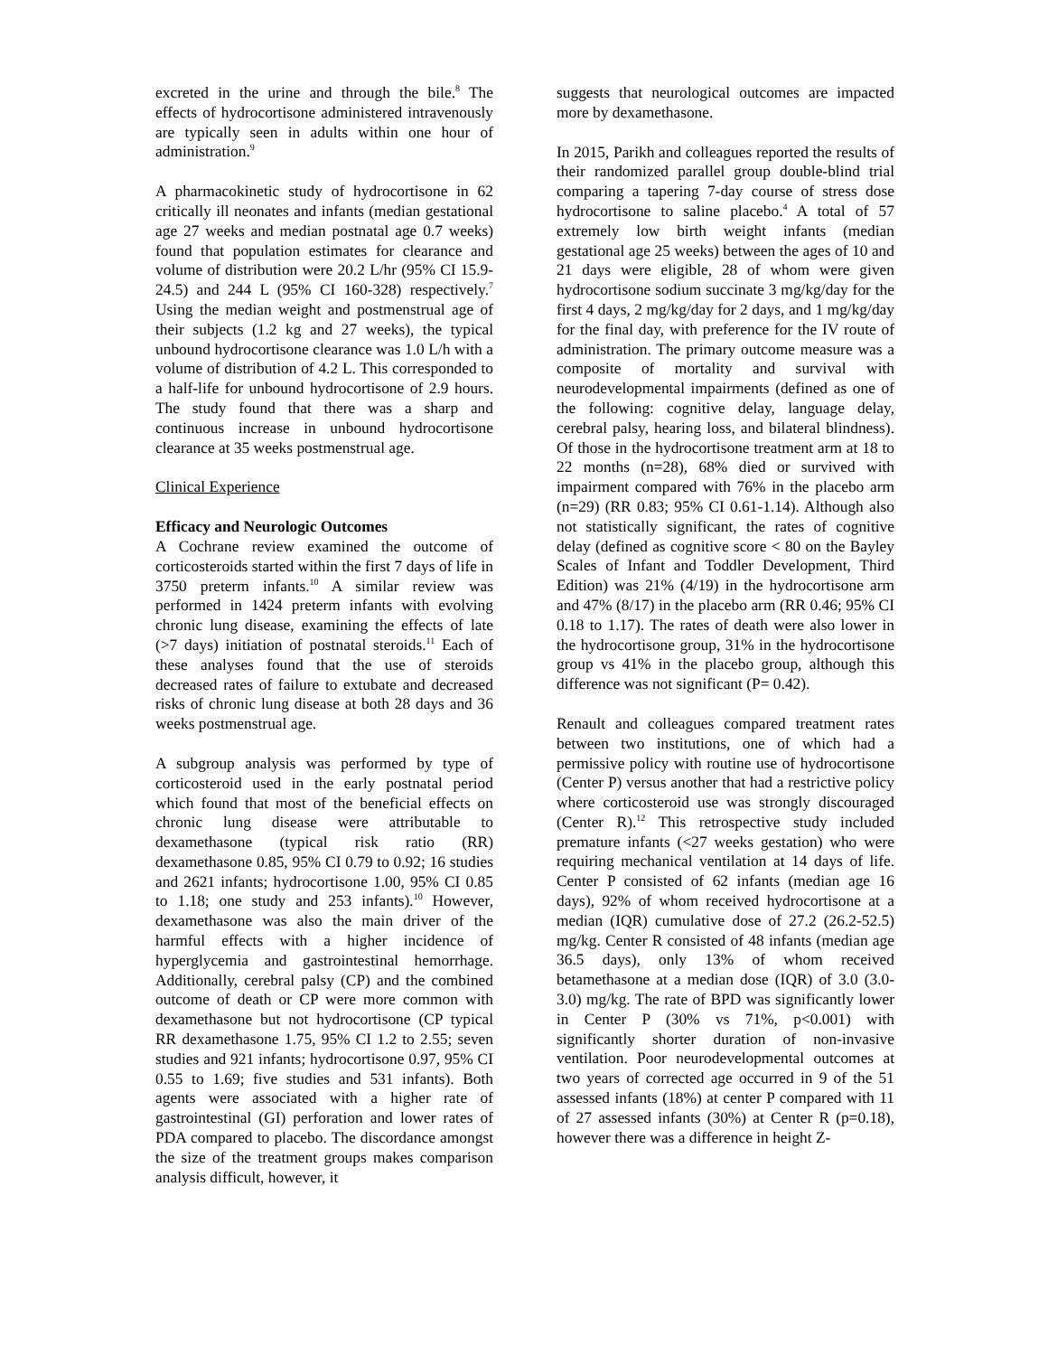excreted in the urine and through the bile.<sup>8</sup> The effects of hydrocortisone administered intravenously are typically seen in adults within one hour of administration.<sup>9</sup>
A pharmacokinetic study of hydrocortisone in 62 critically ill neonates and infants (median gestational age 27 weeks and median postnatal age 0.7 weeks) found that population estimates for clearance and volume of distribution were 20.2 L/hr (95% CI 15.9-24.5) and 244 L (95% CI 160-328) respectively.<sup>7</sup> Using the median weight and postmenstrual age of their subjects (1.2 kg and 27 weeks), the typical unbound hydrocortisone clearance was 1.0 L/h with a volume of distribution of 4.2 L. This corresponded to a half-life for unbound hydrocortisone of 2.9 hours. The study found that there was a sharp and continuous increase in unbound hydrocortisone clearance at 35 weeks postmenstrual age.
Clinical Experience
Efficacy and Neurologic Outcomes
A Cochrane review examined the outcome of corticosteroids started within the first 7 days of life in 3750 preterm infants.<sup>10</sup> A similar review was performed in 1424 preterm infants with evolving chronic lung disease, examining the effects of late (>7 days) initiation of postnatal steroids.<sup>11</sup> Each of these analyses found that the use of steroids decreased rates of failure to extubate and decreased risks of chronic lung disease at both 28 days and 36 weeks postmenstrual age.
A subgroup analysis was performed by type of corticosteroid used in the early postnatal period which found that most of the beneficial effects on chronic lung disease were attributable to dexamethasone (typical risk ratio (RR) dexamethasone 0.85, 95% CI 0.79 to 0.92; 16 studies and 2621 infants; hydrocortisone 1.00, 95% CI 0.85 to 1.18; one study and 253 infants).<sup>10</sup> However, dexamethasone was also the main driver of the harmful effects with a higher incidence of hyperglycemia and gastrointestinal hemorrhage. Additionally, cerebral palsy (CP) and the combined outcome of death or CP were more common with dexamethasone but not hydrocortisone (CP typical RR dexamethasone 1.75, 95% CI 1.2 to 2.55; seven studies and 921 infants; hydrocortisone 0.97, 95% CI 0.55 to 1.69; five studies and 531 infants). Both agents were associated with a higher rate of gastrointestinal (GI) perforation and lower rates of PDA compared to placebo. The discordance amongst the size of the treatment groups makes comparison analysis difficult, however, it
suggests that neurological outcomes are impacted more by dexamethasone.
In 2015, Parikh and colleagues reported the results of their randomized parallel group double-blind trial comparing a tapering 7-day course of stress dose hydrocortisone to saline placebo.<sup>4</sup> A total of 57 extremely low birth weight infants (median gestational age 25 weeks) between the ages of 10 and 21 days were eligible, 28 of whom were given hydrocortisone sodium succinate 3 mg/kg/day for the first 4 days, 2 mg/kg/day for 2 days, and 1 mg/kg/day for the final day, with preference for the IV route of administration. The primary outcome measure was a composite of mortality and survival with neurodevelopmental impairments (defined as one of the following: cognitive delay, language delay, cerebral palsy, hearing loss, and bilateral blindness). Of those in the hydrocortisone treatment arm at 18 to 22 months (n=28), 68% died or survived with impairment compared with 76% in the placebo arm (n=29) (RR 0.83; 95% CI 0.61-1.14). Although also not statistically significant, the rates of cognitive delay (defined as cognitive score < 80 on the Bayley Scales of Infant and Toddler Development, Third Edition) was 21% (4/19) in the hydrocortisone arm and 47% (8/17) in the placebo arm (RR 0.46; 95% CI 0.18 to 1.17). The rates of death were also lower in the hydrocortisone group, 31% in the hydrocortisone group vs 41% in the placebo group, although this difference was not significant (P= 0.42).
Renault and colleagues compared treatment rates between two institutions, one of which had a permissive policy with routine use of hydrocortisone (Center P) versus another that had a restrictive policy where corticosteroid use was strongly discouraged (Center R).<sup>12</sup> This retrospective study included premature infants (<27 weeks gestation) who were requiring mechanical ventilation at 14 days of life. Center P consisted of 62 infants (median age 16 days), 92% of whom received hydrocortisone at a median (IQR) cumulative dose of 27.2 (26.2-52.5) mg/kg. Center R consisted of 48 infants (median age 36.5 days), only 13% of whom received betamethasone at a median dose (IQR) of 3.0 (3.0-3.0) mg/kg. The rate of BPD was significantly lower in Center P (30% vs 71%, p<0.001) with significantly shorter duration of non-invasive ventilation. Poor neurodevelopmental outcomes at two years of corrected age occurred in 9 of the 51 assessed infants (18%) at center P compared with 11 of 27 assessed infants (30%) at Center R (p=0.18), however there was a difference in height Z-